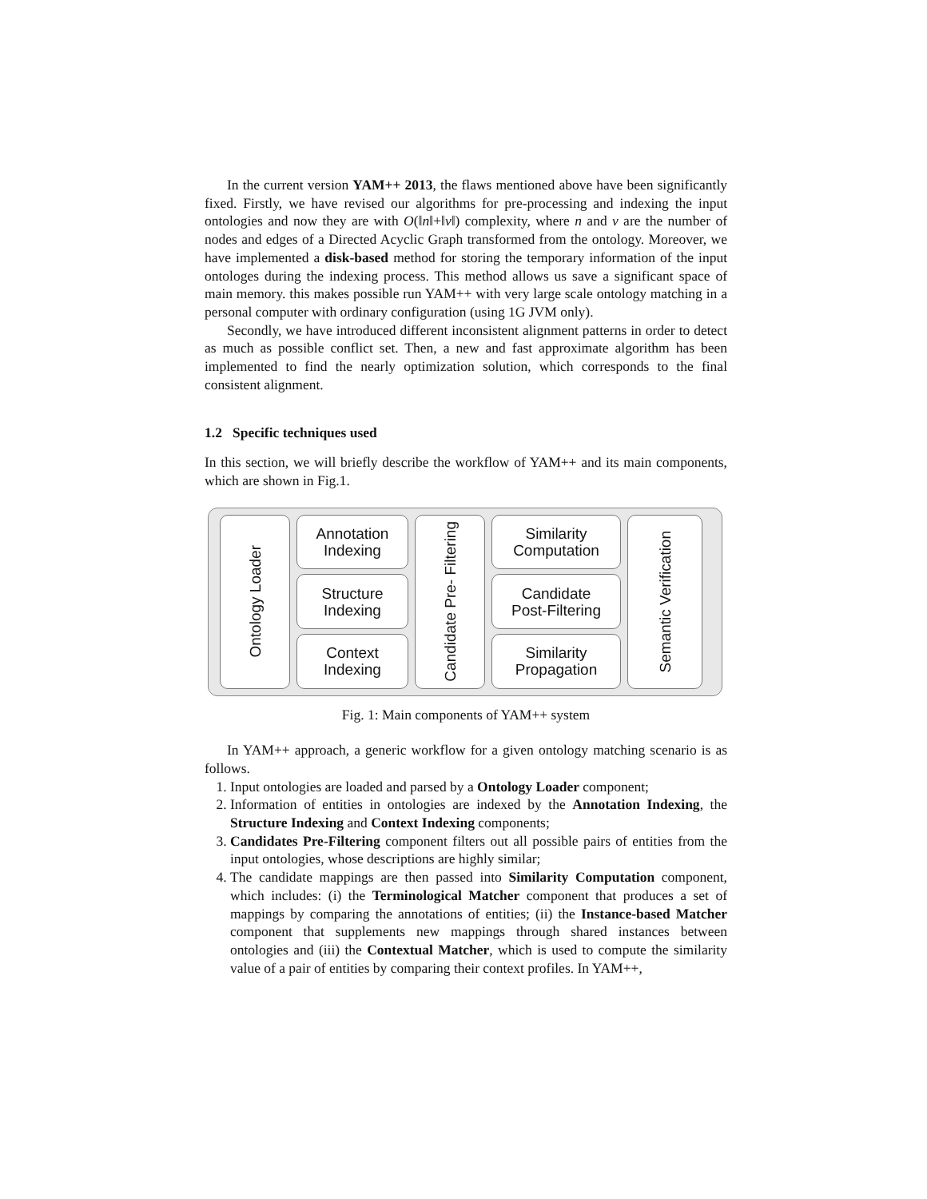In the current version YAM++ 2013, the flaws mentioned above have been significantly fixed. Firstly, we have revised our algorithms for pre-processing and indexing the input ontologies and now they are with O(‖n‖+‖v‖) complexity, where n and v are the number of nodes and edges of a Directed Acyclic Graph transformed from the ontology. Moreover, we have implemented a disk-based method for storing the temporary information of the input ontologes during the indexing process. This method allows us save a significant space of main memory. this makes possible run YAM++ with very large scale ontology matching in a personal computer with ordinary configuration (using 1G JVM only).
Secondly, we have introduced different inconsistent alignment patterns in order to detect as much as possible conflict set. Then, a new and fast approximate algorithm has been implemented to find the nearly optimization solution, which corresponds to the final consistent alignment.
1.2 Specific techniques used
In this section, we will briefly describe the workflow of YAM++ and its main components, which are shown in Fig.1.
Ontology Loader
Annotation
Indexing
Structure
Indexing
Context
Indexing
Candidate Pre- Filtering
Similarity
Computation
Candidate
Post-Filtering
Similarity
Propagation
Semantic Verification
Fig. 1: Main components of YAM++ system
In YAM++ approach, a generic workflow for a given ontology matching scenario is as follows.
1. Input ontologies are loaded and parsed by a Ontology Loader component;
2. Information of entities in ontologies are indexed by the Annotation Indexing, the Structure Indexing and Context Indexing components;
3. Candidates Pre-Filtering component filters out all possible pairs of entities from the input ontologies, whose descriptions are highly similar;
4. The candidate mappings are then passed into Similarity Computation component, which includes: (i) the Terminological Matcher component that produces a set of mappings by comparing the annotations of entities; (ii) the Instance-based Matcher component that supplements new mappings through shared instances between ontologies and (iii) the Contextual Matcher, which is used to compute the similarity value of a pair of entities by comparing their context profiles. In YAM++,